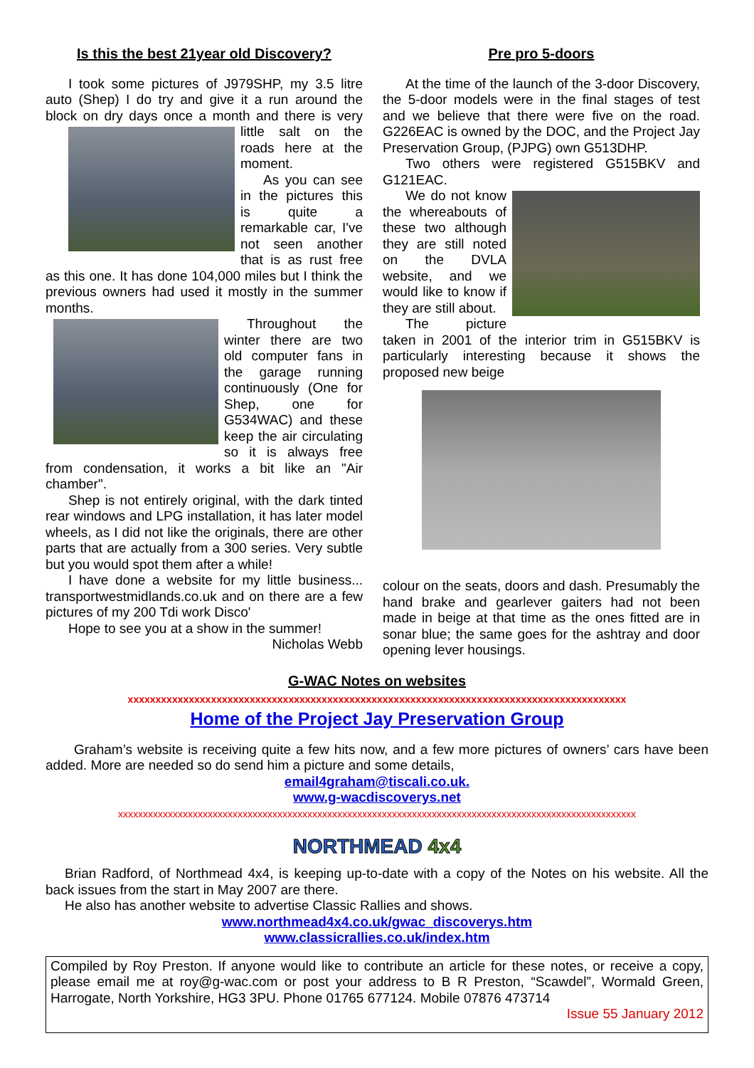Is this the best 21year old Discovery?
I took some pictures of J979SHP, my 3.5 litre auto (Shep) I do try and give it a run around the block on dry days once a month and there is very little salt on the roads here at the moment.
As you can see in the pictures this is quite a remarkable car, I've not seen another that is as rust free as this one. It has done 104,000 miles but I think the previous owners had used it mostly in the summer months.
Throughout the winter there are two old computer fans in the garage running continuously (One for Shep, one for G534WAC) and these keep the air circulating so it is always free from condensation, it works a bit like an "Air chamber".
Shep is not entirely original, with the dark tinted rear windows and LPG installation, it has later model wheels, as I did not like the originals, there are other parts that are actually from a 300 series. Very subtle but you would spot them after a while!
I have done a website for my little business... transportwestmidlands.co.uk and on there are a few pictures of my 200 Tdi work Disco'
Hope to see you at a show in the summer!
Nicholas Webb
Pre pro 5-doors
At the time of the launch of the 3-door Discovery, the 5-door models were in the final stages of test and we believe that there were five on the road. G226EAC is owned by the DOC, and the Project Jay Preservation Group, (PJPG) own G513DHP.
Two others were registered G515BKV and G121EAC.
We do not know the whereabouts of these two although they are still noted on the DVLA website, and we would like to know if they are still about.
The picture taken in 2001 of the interior trim in G515BKV is particularly interesting because it shows the proposed new beige
colour on the seats, doors and dash. Presumably the hand brake and gearlever gaiters had not been made in beige at that time as the ones fitted are in sonar blue; the same goes for the ashtray and door opening lever housings.
G-WAC Notes on websites
xxxxxxxxxxxxxxxxxxxxxxxxxxxxxxxxxxxxxxxxxxxxxxxxxxxxxxxxxxxxxxxxxxxxxxxxxxxxxxxxxxxxxxxxxx
Home of the Project Jay Preservation Group
Graham’s website is receiving quite a few hits now, and a few more pictures of owners’ cars have been added. More are needed so do send him a picture and some details,
email4graham@tiscali.co.uk.
www.g-wacdiscoverys.net
xxxxxxxxxxxxxxxxxxxxxxxxxxxxxxxxxxxxxxxxxxxxxxxxxxxxxxxxxxxxxxxxxxxxxxxxxxxxxxxxxxxxxxxxxxxxxxxxxxxxxxxx
NORTHMEAD 4x4
Brian Radford, of Northmead 4x4, is keeping up-to-date with a copy of the Notes on his website. All the back issues from the start in May 2007 are there.
He also has another website to advertise Classic Rallies and shows.
www.northmead4x4.co.uk/gwac_discoverys.htm
www.classicrallies.co.uk/index.htm
Compiled by Roy Preston. If anyone would like to contribute an article for these notes, or receive a copy, please email me at roy@g-wac.com or post your address to B R Preston, “Scawdel”, Wormald Green, Harrogate, North Yorkshire, HG3 3PU. Phone 01765 677124. Mobile 07876 473714
Issue 55 January 2012